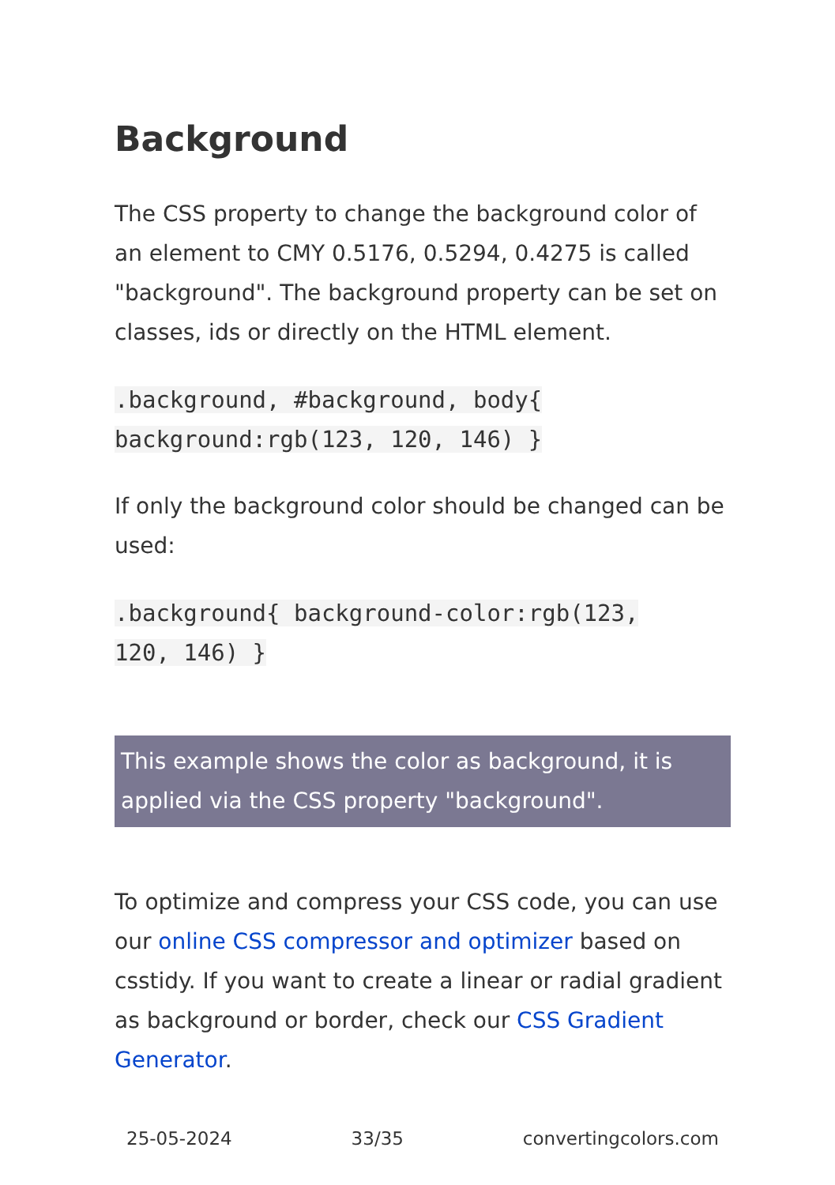Background
The CSS property to change the background color of an element to CMY 0.5176, 0.5294, 0.4275 is called "background". The background property can be set on classes, ids or directly on the HTML element.
.background, #background, body{
background:rgb(123, 120, 146) }
If only the background color should be changed can be used:
.background{ background-color:rgb(123,
120, 146) }
This example shows the color as background, it is applied via the CSS property "background".
To optimize and compress your CSS code, you can use our online CSS compressor and optimizer based on csstidy. If you want to create a linear or radial gradient as background or border, check our CSS Gradient Generator.
25-05-2024 33/35 convertingcolors.com